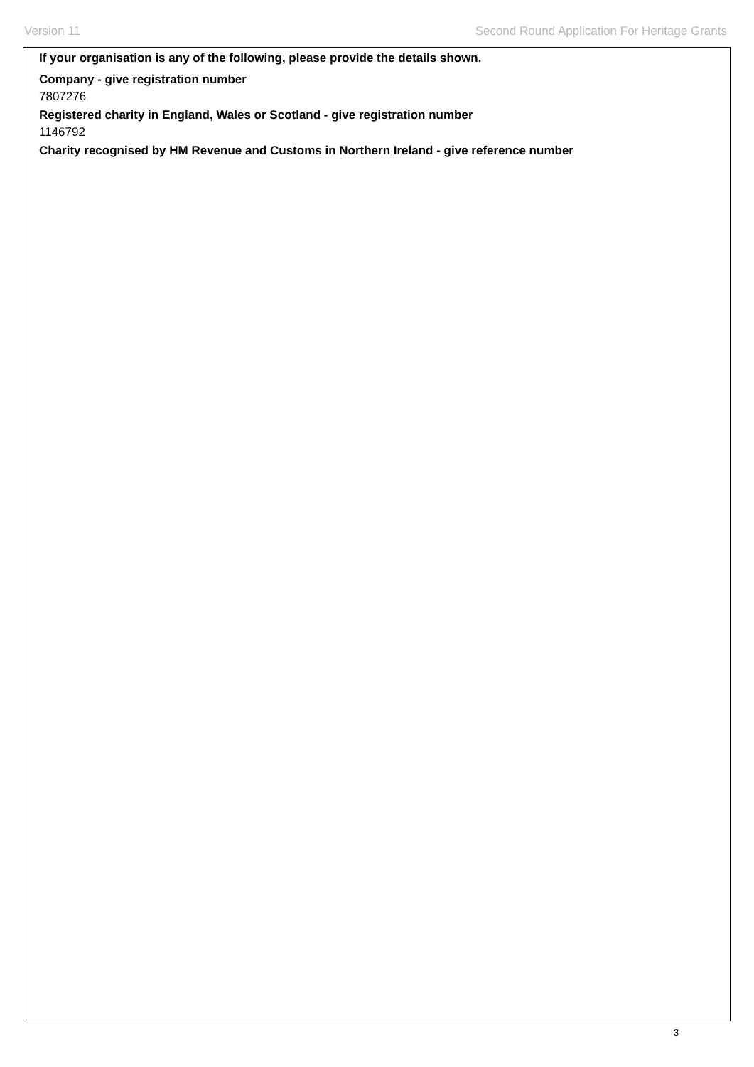Version 11 Second Round Application For Heritage Grants
If your organisation is any of the following, please provide the details shown.
Company - give registration number
7807276
Registered charity in England, Wales or Scotland - give registration number
1146792
Charity recognised by HM Revenue and Customs in Northern Ireland - give reference number
3